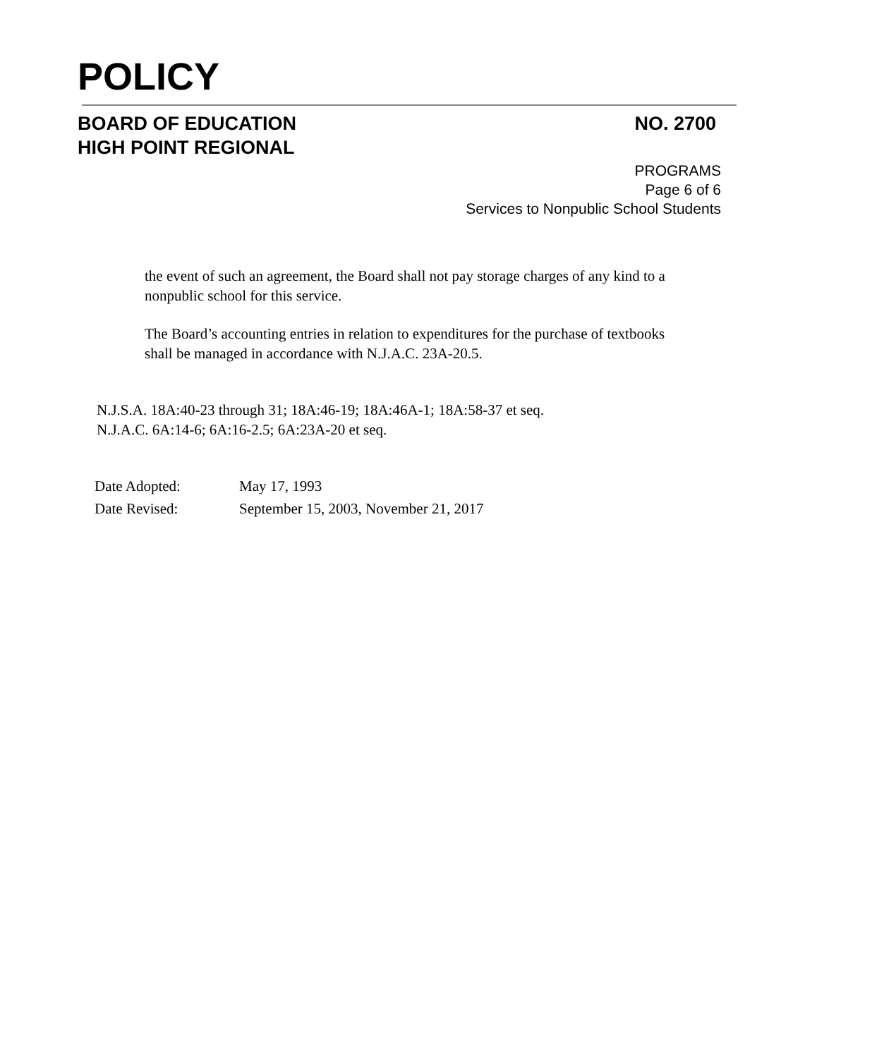POLICY
BOARD OF EDUCATION
HIGH POINT REGIONAL
NO. 2700
PROGRAMS
Page 6 of 6
Services to Nonpublic School Students
the event of such an agreement, the Board shall not pay storage charges of any kind to a nonpublic school for this service.
The Board’s accounting entries in relation to expenditures for the purchase of textbooks shall be managed in accordance with N.J.A.C. 23A-20.5.
N.J.S.A. 18A:40-23 through 31; 18A:46-19; 18A:46A-1; 18A:58-37 et seq.
N.J.A.C. 6A:14-6; 6A:16-2.5; 6A:23A-20 et seq.
| Date Adopted: | May 17, 1993 |
| Date Revised: | September 15, 2003, November 21, 2017 |